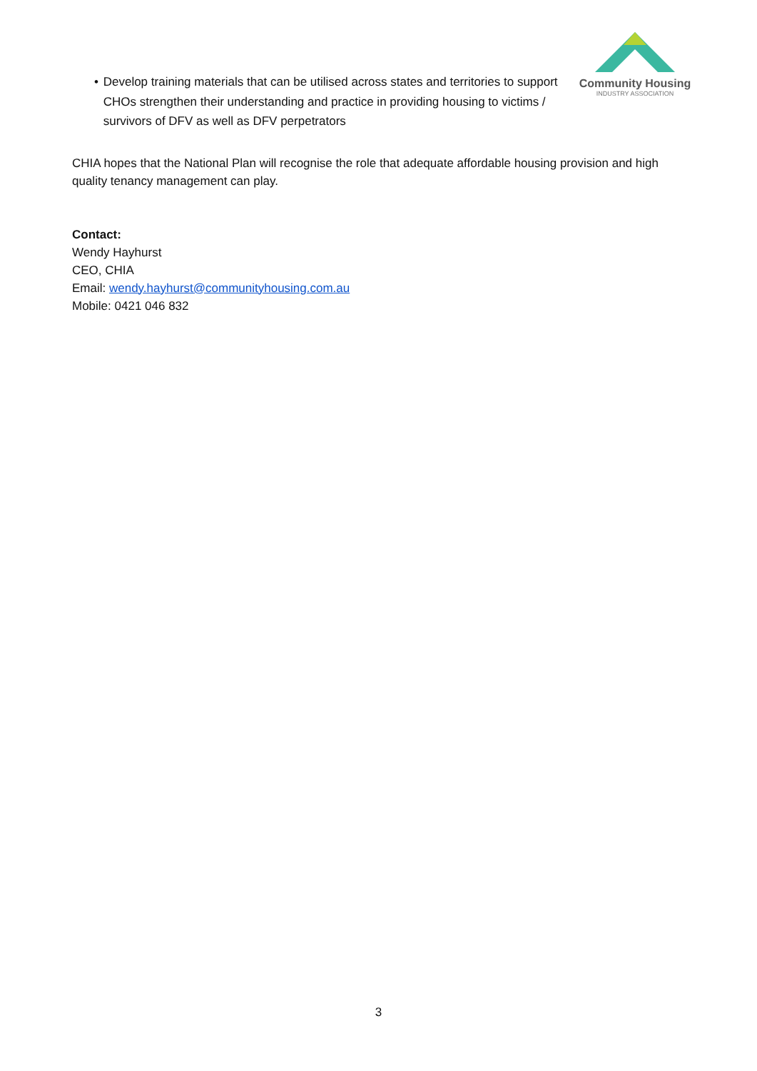• Develop training materials that can be utilised across states and territories to support CHOs strengthen their understanding and practice in providing housing to victims / survivors of DFV as well as DFV perpetrators
Community Housing
INDUSTRY ASSOCIATION
CHIA hopes that the National Plan will recognise the role that adequate affordable housing provision and high quality tenancy management can play.
Contact:
Wendy Hayhurst
CEO, CHIA
Email: wendy.hayhurst@communityhousing.com.au
Mobile: 0421 046 832
3